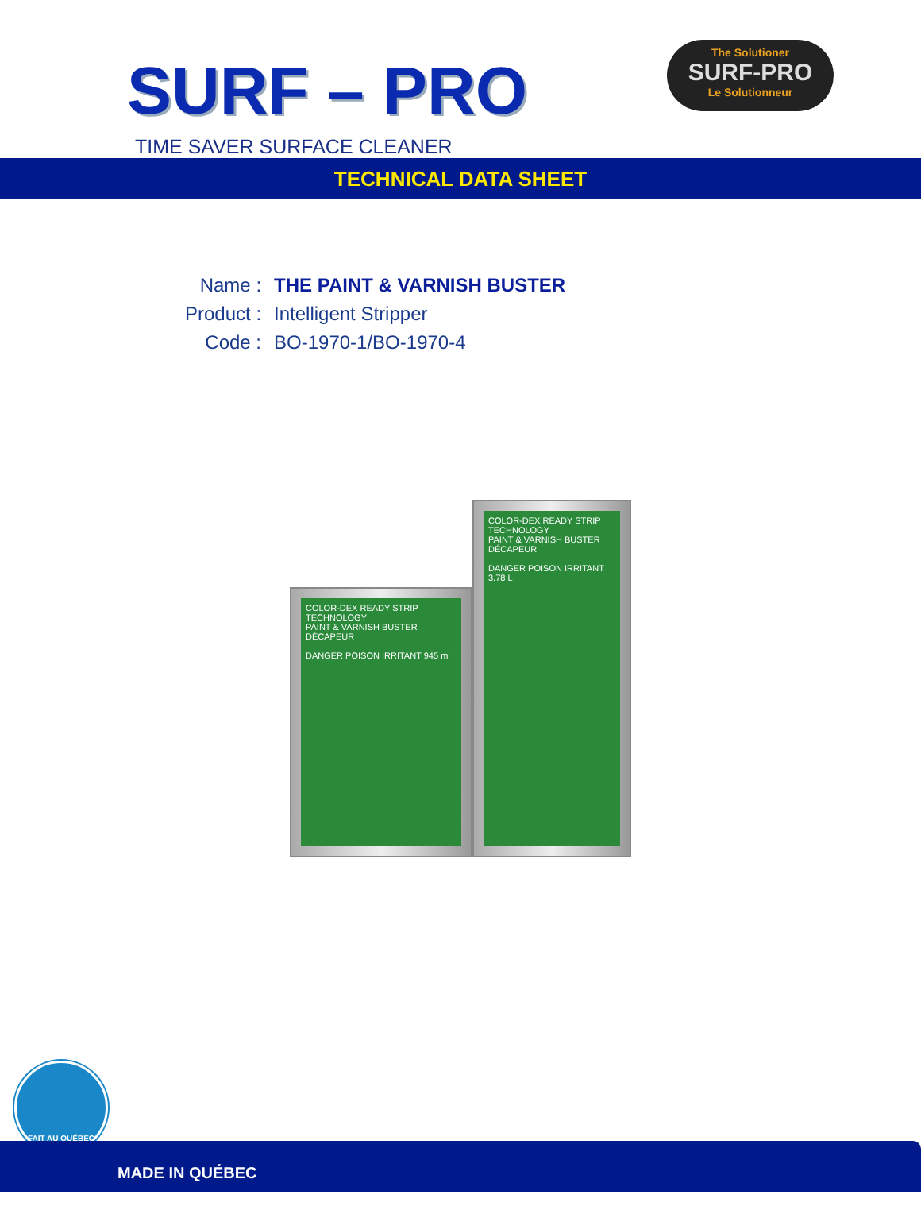SURF – PRO
The Solutioner
SURF-PRO
Le Solutionneur
TIME SAVER SURFACE CLEANER
TECHNICAL DATA SHEET
| Name : | THE PAINT & VARNISH BUSTER |
| Product : | Intelligent Stripper |
| Code : | BO-1970-1/BO-1970-4 |
COLOR-DEX READY STRIP TECHNOLOGY
PAINT & VARNISH BUSTER
DÉCAPEUR
DANGER POISON IRRITANT 945 ml
COLOR-DEX READY STRIP TECHNOLOGY
PAINT & VARNISH BUSTER
DÉCAPEUR
DANGER POISON IRRITANT 3.78 L
FAIT AU QUÉBEC
MADE IN QUÉBEC